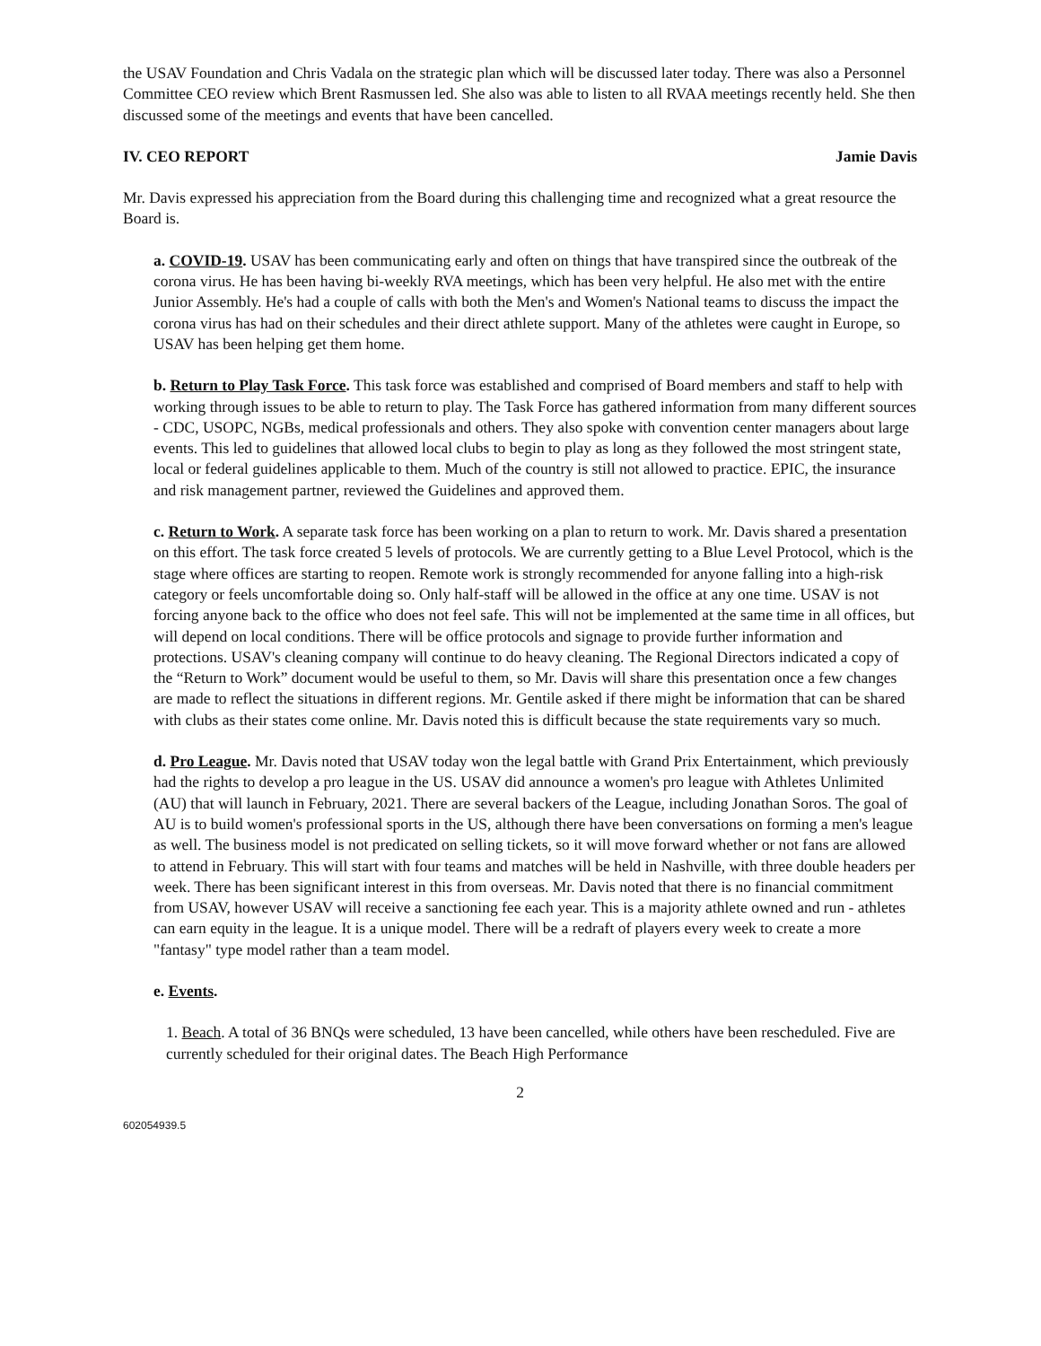the USAV Foundation and Chris Vadala on the strategic plan which will be discussed later today. There was also a Personnel Committee CEO review which Brent Rasmussen led. She also was able to listen to all RVAA meetings recently held. She then discussed some of the meetings and events that have been cancelled.
IV. CEO REPORT Jamie Davis
Mr. Davis expressed his appreciation from the Board during this challenging time and recognized what a great resource the Board is.
a. COVID-19. USAV has been communicating early and often on things that have transpired since the outbreak of the corona virus. He has been having bi-weekly RVA meetings, which has been very helpful. He also met with the entire Junior Assembly. He's had a couple of calls with both the Men's and Women's National teams to discuss the impact the corona virus has had on their schedules and their direct athlete support. Many of the athletes were caught in Europe, so USAV has been helping get them home.
b. Return to Play Task Force. This task force was established and comprised of Board members and staff to help with working through issues to be able to return to play. The Task Force has gathered information from many different sources - CDC, USOPC, NGBs, medical professionals and others. They also spoke with convention center managers about large events. This led to guidelines that allowed local clubs to begin to play as long as they followed the most stringent state, local or federal guidelines applicable to them. Much of the country is still not allowed to practice. EPIC, the insurance and risk management partner, reviewed the Guidelines and approved them.
c. Return to Work. A separate task force has been working on a plan to return to work. Mr. Davis shared a presentation on this effort. The task force created 5 levels of protocols. We are currently getting to a Blue Level Protocol, which is the stage where offices are starting to reopen. Remote work is strongly recommended for anyone falling into a high-risk category or feels uncomfortable doing so. Only half-staff will be allowed in the office at any one time. USAV is not forcing anyone back to the office who does not feel safe. This will not be implemented at the same time in all offices, but will depend on local conditions. There will be office protocols and signage to provide further information and protections. USAV's cleaning company will continue to do heavy cleaning. The Regional Directors indicated a copy of the “Return to Work” document would be useful to them, so Mr. Davis will share this presentation once a few changes are made to reflect the situations in different regions. Mr. Gentile asked if there might be information that can be shared with clubs as their states come online. Mr. Davis noted this is difficult because the state requirements vary so much.
d. Pro League. Mr. Davis noted that USAV today won the legal battle with Grand Prix Entertainment, which previously had the rights to develop a pro league in the US. USAV did announce a women's pro league with Athletes Unlimited (AU) that will launch in February, 2021. There are several backers of the League, including Jonathan Soros. The goal of AU is to build women's professional sports in the US, although there have been conversations on forming a men's league as well. The business model is not predicated on selling tickets, so it will move forward whether or not fans are allowed to attend in February. This will start with four teams and matches will be held in Nashville, with three double headers per week. There has been significant interest in this from overseas. Mr. Davis noted that there is no financial commitment from USAV, however USAV will receive a sanctioning fee each year. This is a majority athlete owned and run - athletes can earn equity in the league. It is a unique model. There will be a redraft of players every week to create a more "fantasy" type model rather than a team model.
e. Events.
1. Beach. A total of 36 BNQs were scheduled, 13 have been cancelled, while others have been rescheduled. Five are currently scheduled for their original dates. The Beach High Performance
2
602054939.5